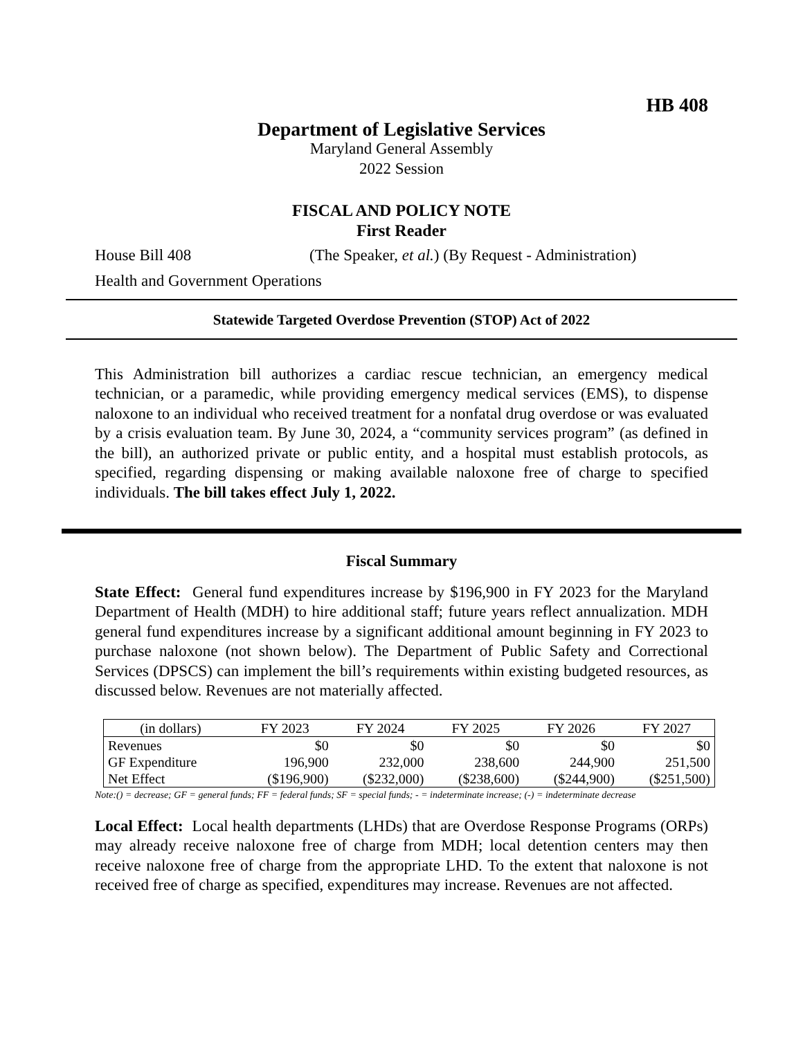HB 408
Department of Legislative Services
Maryland General Assembly
2022 Session
FISCAL AND POLICY NOTE
First Reader
House Bill 408 (The Speaker, et al.) (By Request - Administration)
Health and Government Operations
Statewide Targeted Overdose Prevention (STOP) Act of 2022
This Administration bill authorizes a cardiac rescue technician, an emergency medical technician, or a paramedic, while providing emergency medical services (EMS), to dispense naloxone to an individual who received treatment for a nonfatal drug overdose or was evaluated by a crisis evaluation team. By June 30, 2024, a “community services program” (as defined in the bill), an authorized private or public entity, and a hospital must establish protocols, as specified, regarding dispensing or making available naloxone free of charge to specified individuals. The bill takes effect July 1, 2022.
Fiscal Summary
State Effect: General fund expenditures increase by $196,900 in FY 2023 for the Maryland Department of Health (MDH) to hire additional staff; future years reflect annualization. MDH general fund expenditures increase by a significant additional amount beginning in FY 2023 to purchase naloxone (not shown below). The Department of Public Safety and Correctional Services (DPSCS) can implement the bill’s requirements within existing budgeted resources, as discussed below. Revenues are not materially affected.
| (in dollars) | FY 2023 | FY 2024 | FY 2025 | FY 2026 | FY 2027 |
| --- | --- | --- | --- | --- | --- |
| Revenues | $0 | $0 | $0 | $0 | $0 |
| GF Expenditure | 196,900 | 232,000 | 238,600 | 244,900 | 251,500 |
| Net Effect | ($196,900) | ($232,000) | ($238,600) | ($244,900) | ($251,500) |
Note:() = decrease; GF = general funds; FF = federal funds; SF = special funds; - = indeterminate increase; (-) = indeterminate decrease
Local Effect: Local health departments (LHDs) that are Overdose Response Programs (ORPs) may already receive naloxone free of charge from MDH; local detention centers may then receive naloxone free of charge from the appropriate LHD. To the extent that naloxone is not received free of charge as specified, expenditures may increase. Revenues are not affected.